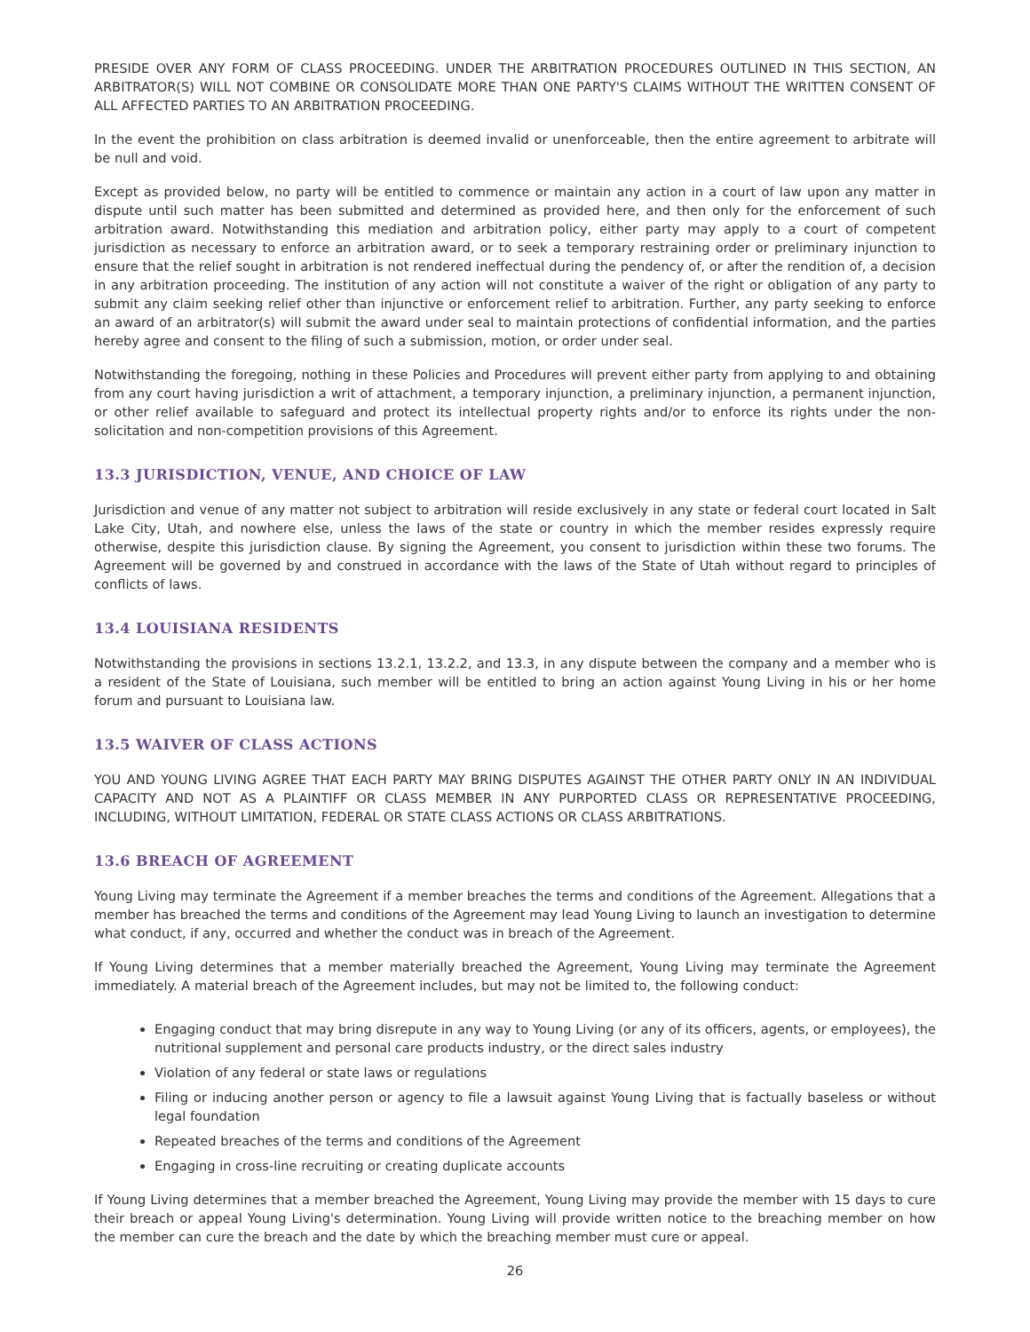PRESIDE OVER ANY FORM OF CLASS PROCEEDING. UNDER THE ARBITRATION PROCEDURES OUTLINED IN THIS SECTION, AN ARBITRATOR(S) WILL NOT COMBINE OR CONSOLIDATE MORE THAN ONE PARTY'S CLAIMS WITHOUT THE WRITTEN CONSENT OF ALL AFFECTED PARTIES TO AN ARBITRATION PROCEEDING.
In the event the prohibition on class arbitration is deemed invalid or unenforceable, then the entire agreement to arbitrate will be null and void.
Except as provided below, no party will be entitled to commence or maintain any action in a court of law upon any matter in dispute until such matter has been submitted and determined as provided here, and then only for the enforcement of such arbitration award. Notwithstanding this mediation and arbitration policy, either party may apply to a court of competent jurisdiction as necessary to enforce an arbitration award, or to seek a temporary restraining order or preliminary injunction to ensure that the relief sought in arbitration is not rendered ineffectual during the pendency of, or after the rendition of, a decision in any arbitration proceeding. The institution of any action will not constitute a waiver of the right or obligation of any party to submit any claim seeking relief other than injunctive or enforcement relief to arbitration. Further, any party seeking to enforce an award of an arbitrator(s) will submit the award under seal to maintain protections of confidential information, and the parties hereby agree and consent to the filing of such a submission, motion, or order under seal.
Notwithstanding the foregoing, nothing in these Policies and Procedures will prevent either party from applying to and obtaining from any court having jurisdiction a writ of attachment, a temporary injunction, a preliminary injunction, a permanent injunction, or other relief available to safeguard and protect its intellectual property rights and/or to enforce its rights under the non-solicitation and non-competition provisions of this Agreement.
13.3 JURISDICTION, VENUE, AND CHOICE OF LAW
Jurisdiction and venue of any matter not subject to arbitration will reside exclusively in any state or federal court located in Salt Lake City, Utah, and nowhere else, unless the laws of the state or country in which the member resides expressly require otherwise, despite this jurisdiction clause. By signing the Agreement, you consent to jurisdiction within these two forums. The Agreement will be governed by and construed in accordance with the laws of the State of Utah without regard to principles of conflicts of laws.
13.4 LOUISIANA RESIDENTS
Notwithstanding the provisions in sections 13.2.1, 13.2.2, and 13.3, in any dispute between the company and a member who is a resident of the State of Louisiana, such member will be entitled to bring an action against Young Living in his or her home forum and pursuant to Louisiana law.
13.5 WAIVER OF CLASS ACTIONS
YOU AND YOUNG LIVING AGREE THAT EACH PARTY MAY BRING DISPUTES AGAINST THE OTHER PARTY ONLY IN AN INDIVIDUAL CAPACITY AND NOT AS A PLAINTIFF OR CLASS MEMBER IN ANY PURPORTED CLASS OR REPRESENTATIVE PROCEEDING, INCLUDING, WITHOUT LIMITATION, FEDERAL OR STATE CLASS ACTIONS OR CLASS ARBITRATIONS.
13.6 BREACH OF AGREEMENT
Young Living may terminate the Agreement if a member breaches the terms and conditions of the Agreement. Allegations that a member has breached the terms and conditions of the Agreement may lead Young Living to launch an investigation to determine what conduct, if any, occurred and whether the conduct was in breach of the Agreement.
If Young Living determines that a member materially breached the Agreement, Young Living may terminate the Agreement immediately. A material breach of the Agreement includes, but may not be limited to, the following conduct:
Engaging conduct that may bring disrepute in any way to Young Living (or any of its officers, agents, or employees), the nutritional supplement and personal care products industry, or the direct sales industry
Violation of any federal or state laws or regulations
Filing or inducing another person or agency to file a lawsuit against Young Living that is factually baseless or without legal foundation
Repeated breaches of the terms and conditions of the Agreement
Engaging in cross-line recruiting or creating duplicate accounts
If Young Living determines that a member breached the Agreement, Young Living may provide the member with 15 days to cure their breach or appeal Young Living's determination. Young Living will provide written notice to the breaching member on how the member can cure the breach and the date by which the breaching member must cure or appeal.
26